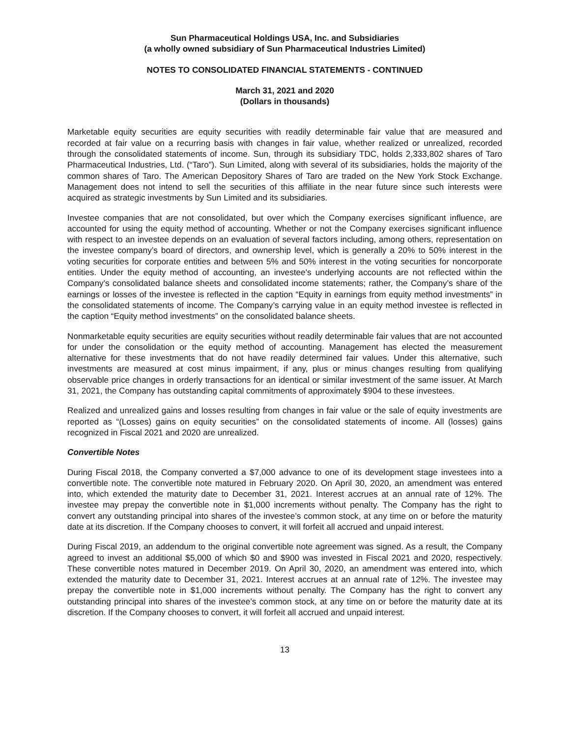Sun Pharmaceutical Holdings USA, Inc. and Subsidiaries
(a wholly owned subsidiary of Sun Pharmaceutical Industries Limited)
NOTES TO CONSOLIDATED FINANCIAL STATEMENTS - CONTINUED
March 31, 2021 and 2020
(Dollars in thousands)
Marketable equity securities are equity securities with readily determinable fair value that are measured and recorded at fair value on a recurring basis with changes in fair value, whether realized or unrealized, recorded through the consolidated statements of income. Sun, through its subsidiary TDC, holds 2,333,802 shares of Taro Pharmaceutical Industries, Ltd. (“Taro”). Sun Limited, along with several of its subsidiaries, holds the majority of the common shares of Taro. The American Depository Shares of Taro are traded on the New York Stock Exchange. Management does not intend to sell the securities of this affiliate in the near future since such interests were acquired as strategic investments by Sun Limited and its subsidiaries.
Investee companies that are not consolidated, but over which the Company exercises significant influence, are accounted for using the equity method of accounting. Whether or not the Company exercises significant influence with respect to an investee depends on an evaluation of several factors including, among others, representation on the investee company’s board of directors, and ownership level, which is generally a 20% to 50% interest in the voting securities for corporate entities and between 5% and 50% interest in the voting securities for noncorporate entities. Under the equity method of accounting, an investee's underlying accounts are not reflected within the Company’s consolidated balance sheets and consolidated income statements; rather, the Company’s share of the earnings or losses of the investee is reflected in the caption “Equity in earnings from equity method investments” in the consolidated statements of income. The Company’s carrying value in an equity method investee is reflected in the caption “Equity method investments” on the consolidated balance sheets.
Nonmarketable equity securities are equity securities without readily determinable fair values that are not accounted for under the consolidation or the equity method of accounting. Management has elected the measurement alternative for these investments that do not have readily determined fair values. Under this alternative, such investments are measured at cost minus impairment, if any, plus or minus changes resulting from qualifying observable price changes in orderly transactions for an identical or similar investment of the same issuer. At March 31, 2021, the Company has outstanding capital commitments of approximately $904 to these investees.
Realized and unrealized gains and losses resulting from changes in fair value or the sale of equity investments are reported as “(Losses) gains on equity securities” on the consolidated statements of income. All (losses) gains recognized in Fiscal 2021 and 2020 are unrealized.
Convertible Notes
During Fiscal 2018, the Company converted a $7,000 advance to one of its development stage investees into a convertible note. The convertible note matured in February 2020. On April 30, 2020, an amendment was entered into, which extended the maturity date to December 31, 2021. Interest accrues at an annual rate of 12%. The investee may prepay the convertible note in $1,000 increments without penalty. The Company has the right to convert any outstanding principal into shares of the investee’s common stock, at any time on or before the maturity date at its discretion. If the Company chooses to convert, it will forfeit all accrued and unpaid interest.
During Fiscal 2019, an addendum to the original convertible note agreement was signed. As a result, the Company agreed to invest an additional $5,000 of which $0 and $900 was invested in Fiscal 2021 and 2020, respectively. These convertible notes matured in December 2019. On April 30, 2020, an amendment was entered into, which extended the maturity date to December 31, 2021. Interest accrues at an annual rate of 12%. The investee may prepay the convertible note in $1,000 increments without penalty. The Company has the right to convert any outstanding principal into shares of the investee’s common stock, at any time on or before the maturity date at its discretion. If the Company chooses to convert, it will forfeit all accrued and unpaid interest.
13